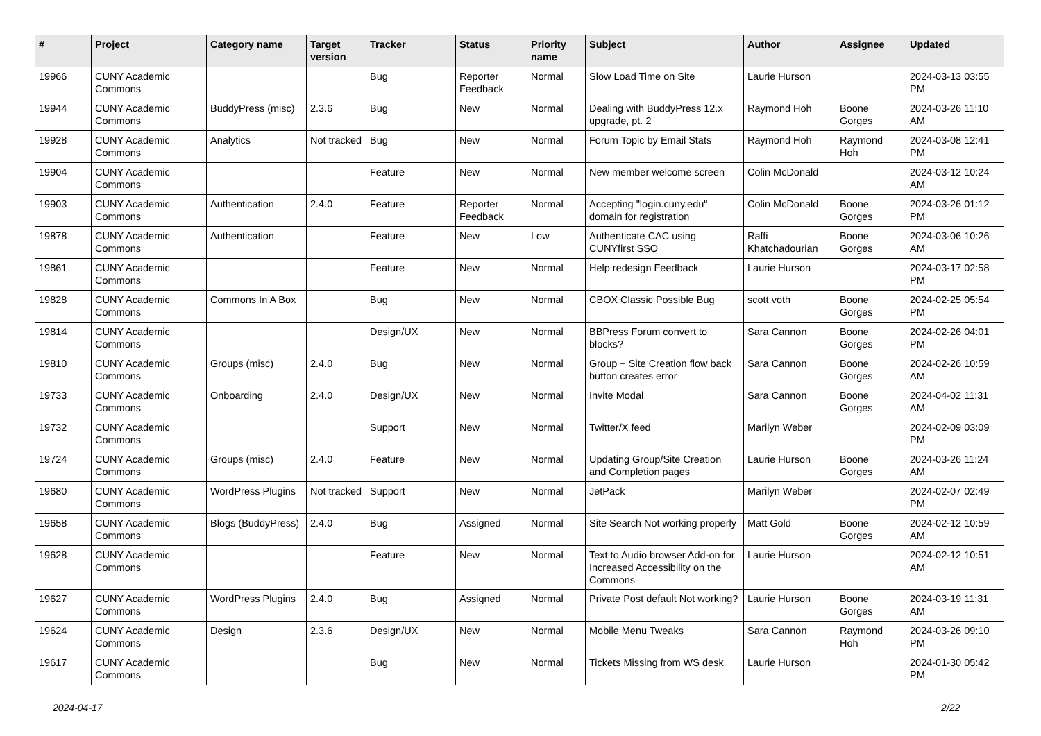| # | Project | Category name | Target version | Tracker | Status | Priority name | Subject | Author | Assignee | Updated |
| --- | --- | --- | --- | --- | --- | --- | --- | --- | --- | --- |
| 19966 | CUNY Academic Commons | | | Bug | Reporter Feedback | Normal | Slow Load Time on Site | Laurie Hurson | | 2024-03-13 03:55 PM |
| 19944 | CUNY Academic Commons | BuddyPress (misc) | 2.3.6 | Bug | New | Normal | Dealing with BuddyPress 12.x upgrade, pt. 2 | Raymond Hoh | Boone Gorges | 2024-03-26 11:10 AM |
| 19928 | CUNY Academic Commons | Analytics | Not tracked | Bug | New | Normal | Forum Topic by Email Stats | Raymond Hoh | Raymond Hoh | 2024-03-08 12:41 PM |
| 19904 | CUNY Academic Commons | | | Feature | New | Normal | New member welcome screen | Colin McDonald | | 2024-03-12 10:24 AM |
| 19903 | CUNY Academic Commons | Authentication | 2.4.0 | Feature | Reporter Feedback | Normal | Accepting "login.cuny.edu" domain for registration | Colin McDonald | Boone Gorges | 2024-03-26 01:12 PM |
| 19878 | CUNY Academic Commons | Authentication | | Feature | New | Low | Authenticate CAC using CUNYfirst SSO | Raffi Khatchadourian | Boone Gorges | 2024-03-06 10:26 AM |
| 19861 | CUNY Academic Commons | | | Feature | New | Normal | Help redesign Feedback | Laurie Hurson | | 2024-03-17 02:58 PM |
| 19828 | CUNY Academic Commons | Commons In A Box | | Bug | New | Normal | CBOX Classic Possible Bug | scott voth | Boone Gorges | 2024-02-25 05:54 PM |
| 19814 | CUNY Academic Commons | | | Design/UX | New | Normal | BBPress Forum convert to blocks? | Sara Cannon | Boone Gorges | 2024-02-26 04:01 PM |
| 19810 | CUNY Academic Commons | Groups (misc) | 2.4.0 | Bug | New | Normal | Group + Site Creation flow back button creates error | Sara Cannon | Boone Gorges | 2024-02-26 10:59 AM |
| 19733 | CUNY Academic Commons | Onboarding | 2.4.0 | Design/UX | New | Normal | Invite Modal | Sara Cannon | Boone Gorges | 2024-04-02 11:31 AM |
| 19732 | CUNY Academic Commons | | | Support | New | Normal | Twitter/X feed | Marilyn Weber | | 2024-02-09 03:09 PM |
| 19724 | CUNY Academic Commons | Groups (misc) | 2.4.0 | Feature | New | Normal | Updating Group/Site Creation and Completion pages | Laurie Hurson | Boone Gorges | 2024-03-26 11:24 AM |
| 19680 | CUNY Academic Commons | WordPress Plugins | Not tracked | Support | New | Normal | JetPack | Marilyn Weber | | 2024-02-07 02:49 PM |
| 19658 | CUNY Academic Commons | Blogs (BuddyPress) | 2.4.0 | Bug | Assigned | Normal | Site Search Not working properly | Matt Gold | Boone Gorges | 2024-02-12 10:59 AM |
| 19628 | CUNY Academic Commons | | | Feature | New | Normal | Text to Audio browser Add-on for Increased Accessibility on the Commons | Laurie Hurson | | 2024-02-12 10:51 AM |
| 19627 | CUNY Academic Commons | WordPress Plugins | 2.4.0 | Bug | Assigned | Normal | Private Post default Not working? | Laurie Hurson | Boone Gorges | 2024-03-19 11:31 AM |
| 19624 | CUNY Academic Commons | Design | 2.3.6 | Design/UX | New | Normal | Mobile Menu Tweaks | Sara Cannon | Raymond Hoh | 2024-03-26 09:10 PM |
| 19617 | CUNY Academic Commons | | | Bug | New | Normal | Tickets Missing from WS desk | Laurie Hurson | | 2024-01-30 05:42 PM |
2024-04-17 2/22